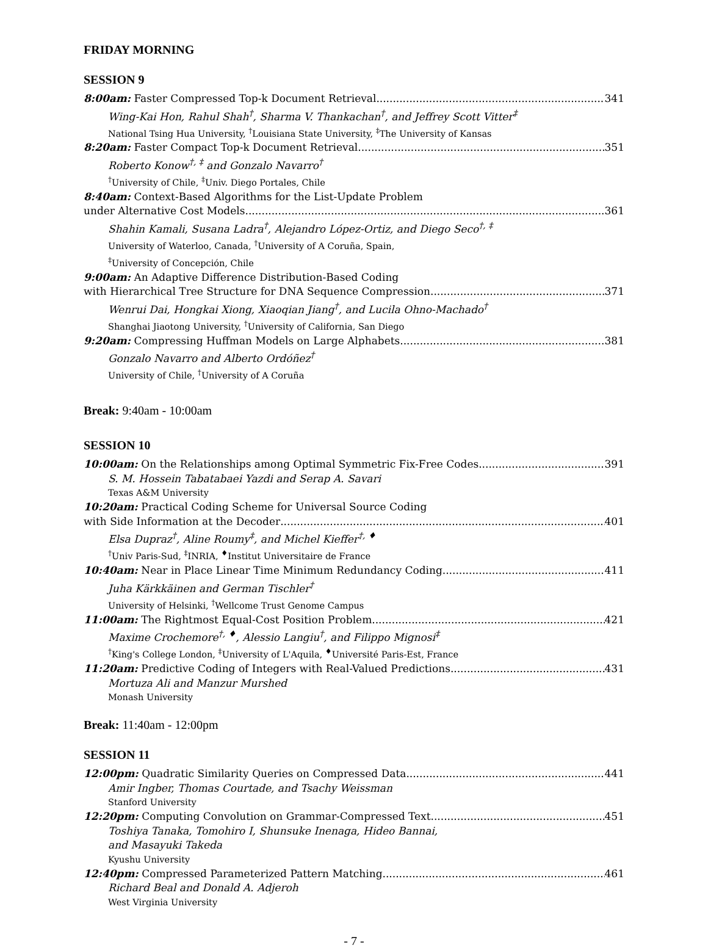FRIDAY MORNING
SESSION 9
8:00am: Faster Compressed Top-k Document Retrieval 341
Wing-Kai Hon, Rahul Shah<sup>†</sup>, Sharma V. Thankachan<sup>†</sup>, and Jeffrey Scott Vitter<sup>‡</sup>
National Tsing Hua University, <sup>†</sup>Louisiana State University, <sup>‡</sup>The University of Kansas
8:20am: Faster Compact Top-k Document Retrieval 351
Roberto Konow<sup>†, ‡</sup> and Gonzalo Navarro<sup>†</sup>
<sup>†</sup> University of Chile, <sup>‡</sup>Univ. Diego Portales, Chile
8:40am: Context-Based Algorithms for the List-Update Problem
under Alternative Cost Models 361
Shahin Kamali, Susana Ladra<sup>†</sup>, Alejandro López-Ortiz, and Diego Seco<sup>†, ‡</sup>
University of Waterloo, Canada, <sup>†</sup>University of A Coruña, Spain,
<sup>‡</sup> University of Concepción, Chile
9:00am: An Adaptive Difference Distribution-Based Coding
with Hierarchical Tree Structure for DNA Sequence Compression 371
Wenrui Dai, Hongkai Xiong, Xiaoqian Jiang<sup>†</sup>, and Lucila Ohno-Machado<sup>†</sup>
Shanghai Jiaotong University, <sup>†</sup>University of California, San Diego
9:20am: Compressing Huffman Models on Large Alphabets 381
Gonzalo Navarro and Alberto Ordóñez<sup>†</sup>
University of Chile, <sup>†</sup>University of A Coruña
Break: 9:40am - 10:00am
SESSION 10
10:00am: On the Relationships among Optimal Symmetric Fix-Free Codes 391
S. M. Hossein Tabatabaei Yazdi and Serap A. Savari
Texas A&M University
10:20am: Practical Coding Scheme for Universal Source Coding
with Side Information at the Decoder 401
Elsa Dupraz<sup>†</sup>, Aline Roumy<sup>‡</sup>, and Michel Kieffer<sup>†, ♦</sup>
<sup>†</sup> Univ Paris-Sud, <sup>‡</sup>INRIA, <sup>♦</sup>Institut Universitaire de France
10:40am: Near in Place Linear Time Minimum Redundancy Coding 411
Juha Kärkkäinen and German Tischler<sup>†</sup>
University of Helsinki, <sup>†</sup>Wellcome Trust Genome Campus
11:00am: The Rightmost Equal-Cost Position Problem 421
Maxime Crochemore<sup>†, ♦</sup>, Alessio Langiu<sup>†</sup>, and Filippo Mignosi<sup>‡</sup>
<sup>†</sup> King's College London, <sup>‡</sup>University of L'Aquila, <sup>♦</sup>Université Paris-Est, France
11:20am: Predictive Coding of Integers with Real-Valued Predictions 431
Mortuza Ali and Manzur Murshed
Monash University
Break: 11:40am - 12:00pm
SESSION 11
12:00pm: Quadratic Similarity Queries on Compressed Data 441
Amir Ingber, Thomas Courtade, and Tsachy Weissman
Stanford University
12:20pm: Computing Convolution on Grammar-Compressed Text 451
Toshiya Tanaka, Tomohiro I, Shunsuke Inenaga, Hideo Bannai,
and Masayuki Takeda
Kyushu University
12:40pm: Compressed Parameterized Pattern Matching 461
Richard Beal and Donald A. Adjeroh
West Virginia University
- 7 -